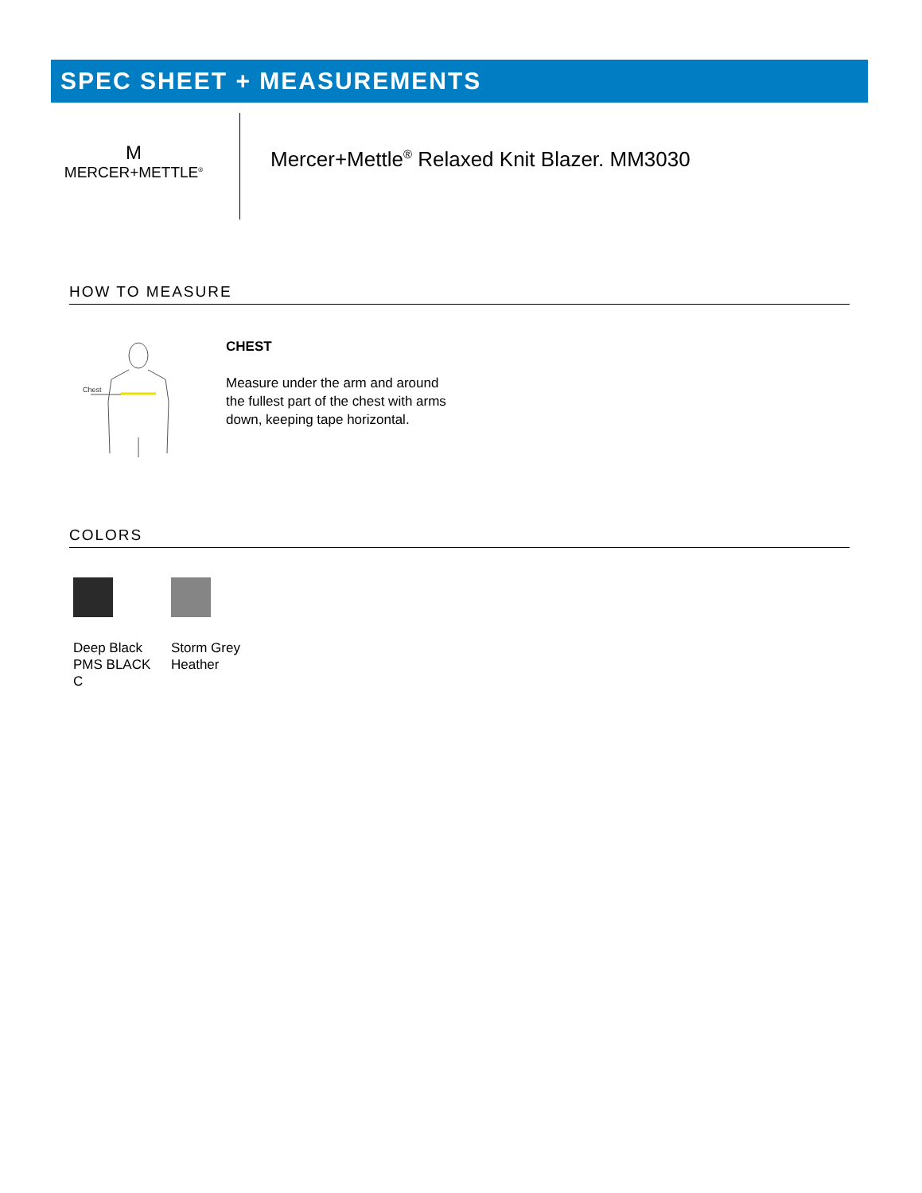SPEC SHEET + MEASUREMENTS
M
MERCER+METTLE<sup>®</sup>
Mercer+Mettle<sup>®</sup> Relaxed Knit Blazer. MM3030
HOW TO MEASURE
Chest
CHEST
Measure under the arm and around the fullest part of the chest with arms down, keeping tape horizontal.
COLORS
Deep Black
PMS BLACK
C
Storm Grey
Heather